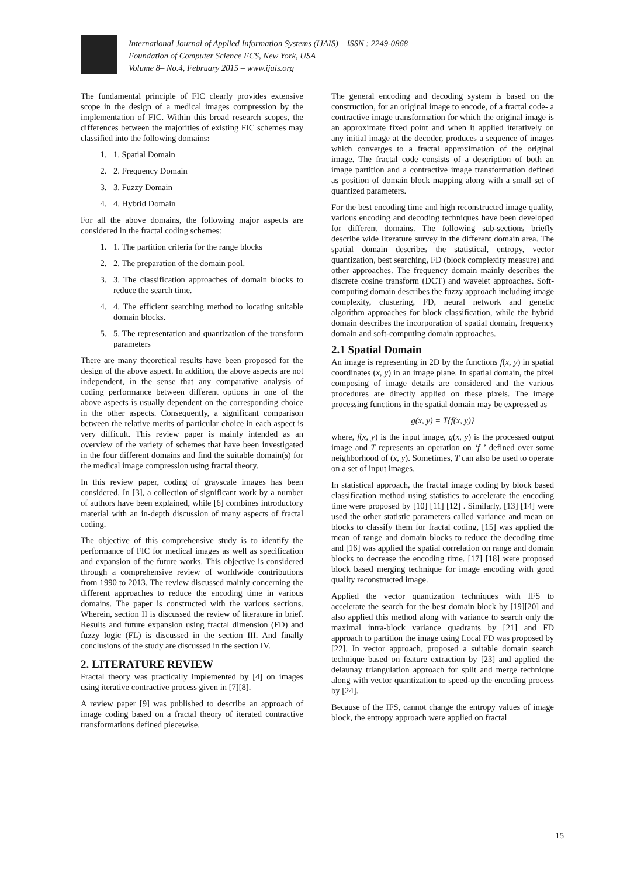International Journal of Applied Information Systems (IJAIS) – ISSN : 2249-0868
Foundation of Computer Science FCS, New York, USA
Volume 8– No.4, February 2015 – www.ijais.org
The fundamental principle of FIC clearly provides extensive scope in the design of a medical images compression by the implementation of FIC. Within this broad research scopes, the differences between the majorities of existing FIC schemes may classified into the following domains:
1. 1. Spatial Domain
2. 2. Frequency Domain
3. 3. Fuzzy Domain
4. 4. Hybrid Domain
For all the above domains, the following major aspects are considered in the fractal coding schemes:
1. 1. The partition criteria for the range blocks
2. 2. The preparation of the domain pool.
3. 3. The classification approaches of domain blocks to reduce the search time.
4. 4. The efficient searching method to locating suitable domain blocks.
5. 5. The representation and quantization of the transform parameters
There are many theoretical results have been proposed for the design of the above aspect. In addition, the above aspects are not independent, in the sense that any comparative analysis of coding performance between different options in one of the above aspects is usually dependent on the corresponding choice in the other aspects. Consequently, a significant comparison between the relative merits of particular choice in each aspect is very difficult. This review paper is mainly intended as an overview of the variety of schemes that have been investigated in the four different domains and find the suitable domain(s) for the medical image compression using fractal theory.
In this review paper, coding of grayscale images has been considered. In [3], a collection of significant work by a number of authors have been explained, while [6] combines introductory material with an in-depth discussion of many aspects of fractal coding.
The objective of this comprehensive study is to identify the performance of FIC for medical images as well as specification and expansion of the future works. This objective is considered through a comprehensive review of worldwide contributions from 1990 to 2013. The review discussed mainly concerning the different approaches to reduce the encoding time in various domains. The paper is constructed with the various sections. Wherein, section II is discussed the review of literature in brief. Results and future expansion using fractal dimension (FD) and fuzzy logic (FL) is discussed in the section III. And finally conclusions of the study are discussed in the section IV.
2. LITERATURE REVIEW
Fractal theory was practically implemented by [4] on images using iterative contractive process given in [7][8].
A review paper [9] was published to describe an approach of image coding based on a fractal theory of iterated contractive transformations defined piecewise.
The general encoding and decoding system is based on the construction, for an original image to encode, of a fractal code- a contractive image transformation for which the original image is an approximate fixed point and when it applied iteratively on any initial image at the decoder, produces a sequence of images which converges to a fractal approximation of the original image. The fractal code consists of a description of both an image partition and a contractive image transformation defined as position of domain block mapping along with a small set of quantized parameters.
For the best encoding time and high reconstructed image quality, various encoding and decoding techniques have been developed for different domains. The following sub-sections briefly describe wide literature survey in the different domain area. The spatial domain describes the statistical, entropy, vector quantization, best searching, FD (block complexity measure) and other approaches. The frequency domain mainly describes the discrete cosine transform (DCT) and wavelet approaches. Soft-computing domain describes the fuzzy approach including image complexity, clustering, FD, neural network and genetic algorithm approaches for block classification, while the hybrid domain describes the incorporation of spatial domain, frequency domain and soft-computing domain approaches.
2.1 Spatial Domain
An image is representing in 2D by the functions f(x, y) in spatial coordinates (x, y) in an image plane. In spatial domain, the pixel composing of image details are considered and the various procedures are directly applied on these pixels. The image processing functions in the spatial domain may be expressed as
g(x, y) = T{f(x, y)}
where, f(x, y) is the input image, g(x, y) is the processed output image and T represents an operation on ‘f ’ defined over some neighborhood of (x, y). Sometimes, T can also be used to operate on a set of input images.
In statistical approach, the fractal image coding by block based classification method using statistics to accelerate the encoding time were proposed by [10] [11] [12] . Similarly, [13] [14] were used the other statistic parameters called variance and mean on blocks to classify them for fractal coding, [15] was applied the mean of range and domain blocks to reduce the decoding time and [16] was applied the spatial correlation on range and domain blocks to decrease the encoding time. [17] [18] were proposed block based merging technique for image encoding with good quality reconstructed image.
Applied the vector quantization techniques with IFS to accelerate the search for the best domain block by [19][20] and also applied this method along with variance to search only the maximal intra-block variance quadrants by [21] and FD approach to partition the image using Local FD was proposed by [22]. In vector approach, proposed a suitable domain search technique based on feature extraction by [23] and applied the delaunay triangulation approach for split and merge technique along with vector quantization to speed-up the encoding process by [24].
Because of the IFS, cannot change the entropy values of image block, the entropy approach were applied on fractal
15